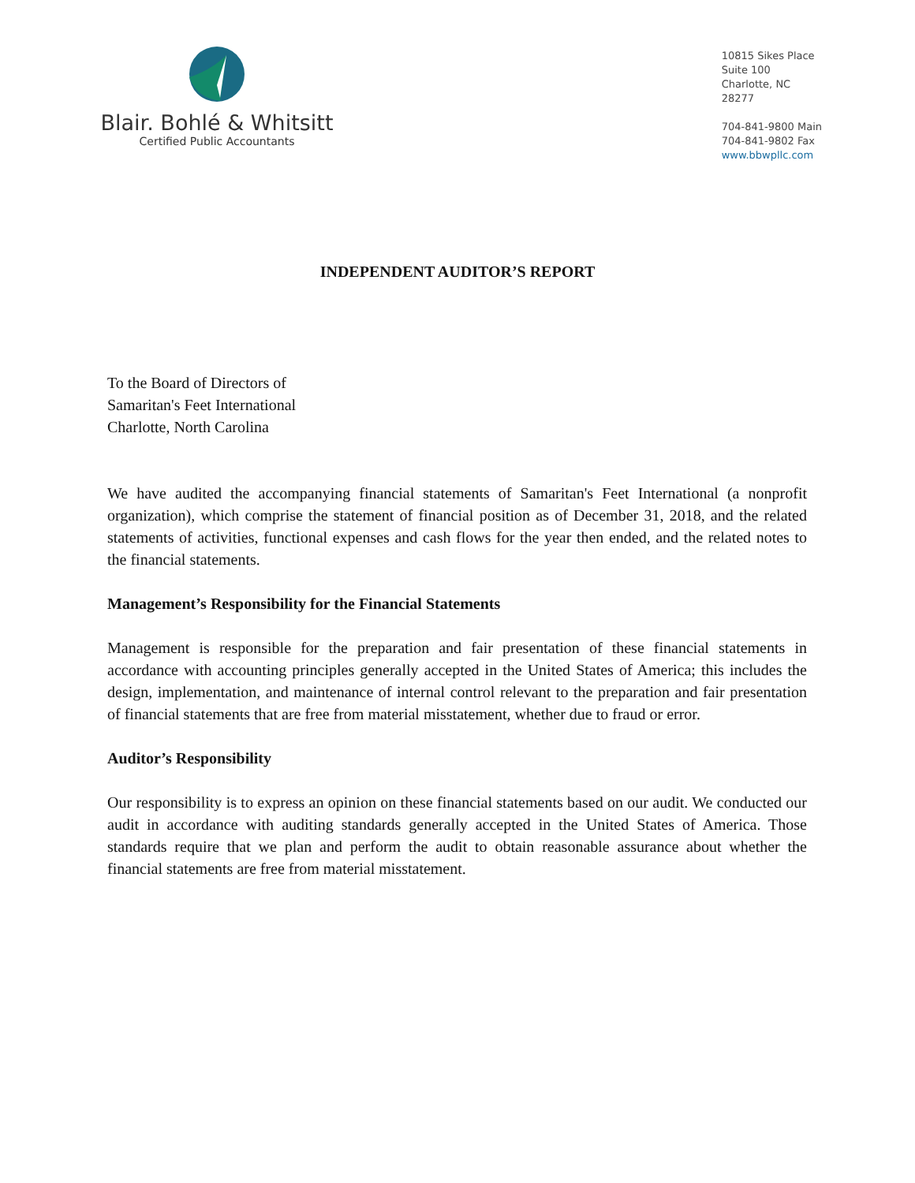Blair. Bohlé & Whitsitt
Certified Public Accountants
10815 Sikes Place
Suite 100
Charlotte, NC
28277
704-841-9800 Main
704-841-9802 Fax
www.bbwpllc.com
INDEPENDENT AUDITOR’S REPORT
To the Board of Directors of
Samaritan's Feet International
Charlotte, North Carolina
We have audited the accompanying financial statements of Samaritan's Feet International (a nonprofit organization), which comprise the statement of financial position as of December 31, 2018, and the related statements of activities, functional expenses and cash flows for the year then ended, and the related notes to the financial statements.
Management’s Responsibility for the Financial Statements
Management is responsible for the preparation and fair presentation of these financial statements in accordance with accounting principles generally accepted in the United States of America; this includes the design, implementation, and maintenance of internal control relevant to the preparation and fair presentation of financial statements that are free from material misstatement, whether due to fraud or error.
Auditor’s Responsibility
Our responsibility is to express an opinion on these financial statements based on our audit. We conducted our audit in accordance with auditing standards generally accepted in the United States of America. Those standards require that we plan and perform the audit to obtain reasonable assurance about whether the financial statements are free from material misstatement.